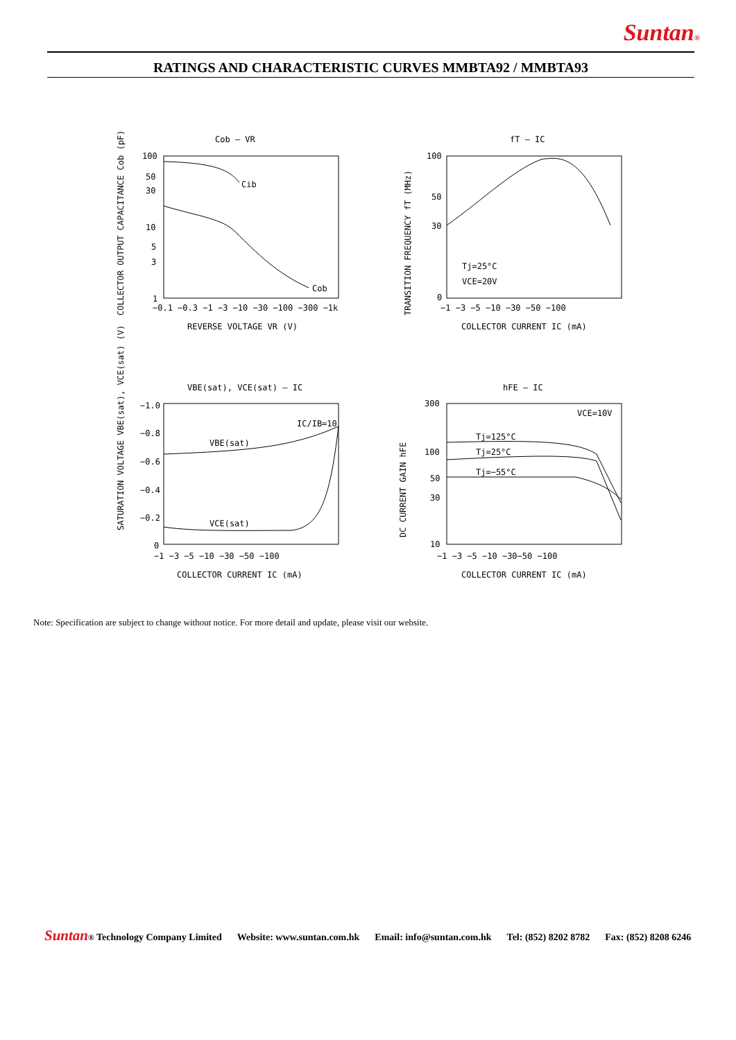Suntan®
RATINGS AND CHARACTERISTIC CURVES MMBTA92 / MMBTA93
Cob – VR
fT – IC
VBE(sat), VCE(sat) – IC
hFE – IC
100
50
30
10
5
3
1
−0.1 −0.3 −1 −3 −10 −30 −100 −300 −1k
REVERSE VOLTAGE VR (V)
Cib
Cob
100
50
30
0
−1 −3 −5 −10 −30 −50 −100
COLLECTOR CURRENT IC (mA)
Tj=25°C
VCE=20V
−1.0
−0.8
−0.6
−0.4
−0.2
0
−1 −3 −5 −10 −30 −50 −100
COLLECTOR CURRENT IC (mA)
IC/IB=10
VBE(sat)
VCE(sat)
300
100
50
30
10
−1 −3 −5 −10 −30−50 −100
COLLECTOR CURRENT IC (mA)
VCE=10V
Tj=125°C
Tj=25°C
Tj=−55°C
COLLECTOR OUTPUT CAPACITANCE Cob (pF)
TRANSITION FREQUENCY fT (MHz)
SATURATION VOLTAGE VBE(sat), VCE(sat) (V)
DC CURRENT GAIN hFE
Note: Specification are subject to change without notice. For more detail and update, please visit our website.
Suntan® Technology Company Limited Website: www.suntan.com.hk Email: info@suntan.com.hk Tel: (852) 8202 8782 Fax: (852) 8208 6246